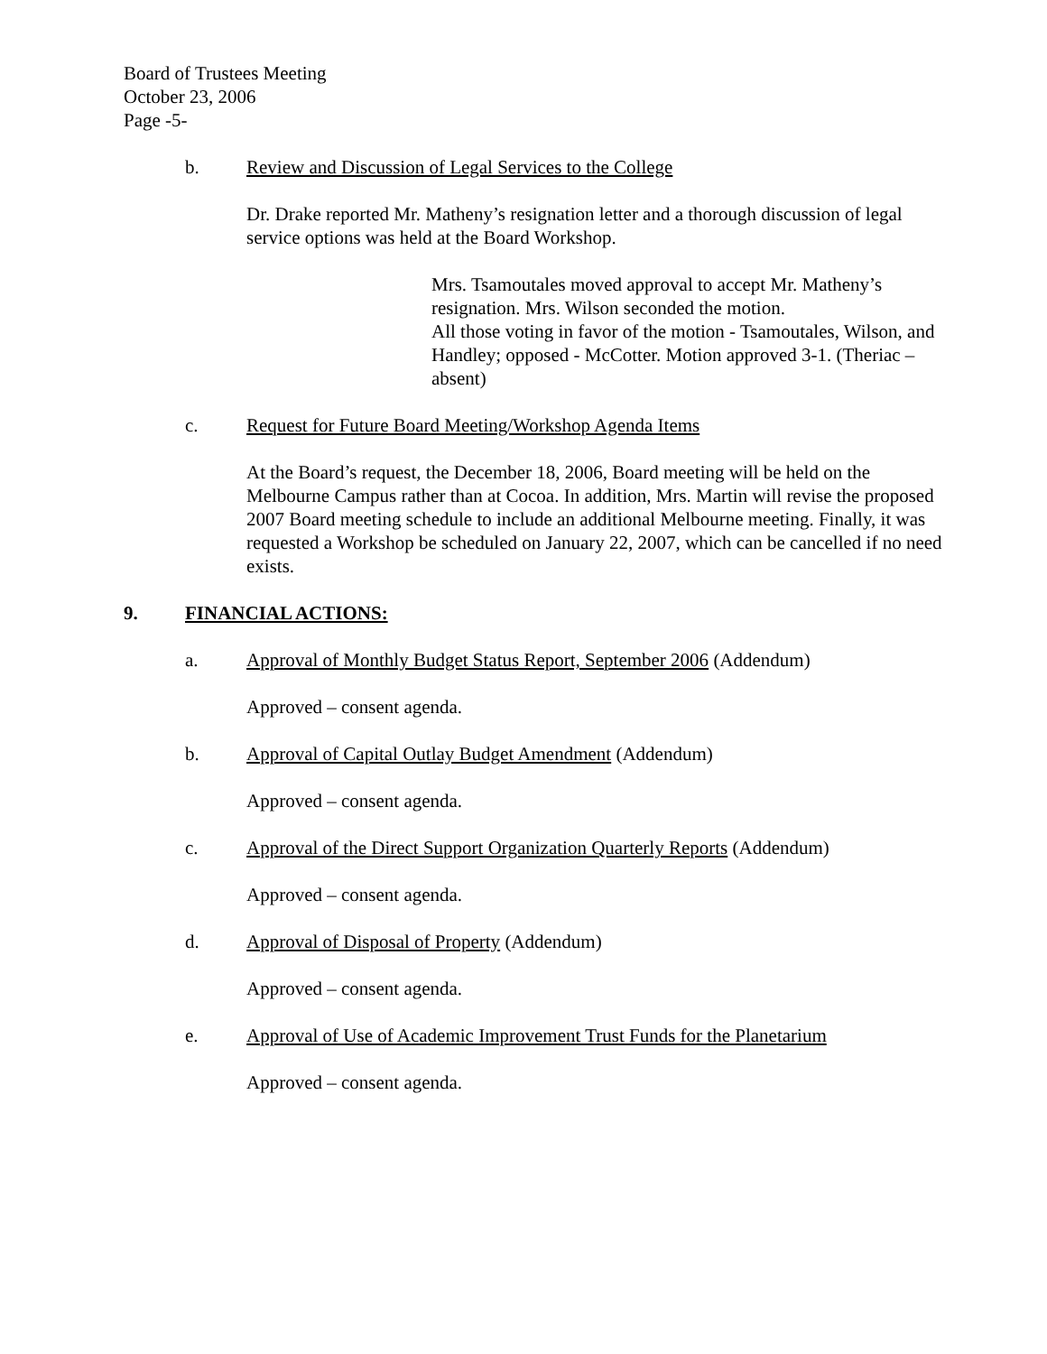Board of Trustees Meeting
October 23, 2006
Page -5-
b. Review and Discussion of Legal Services to the College
Dr. Drake reported Mr. Matheny’s resignation letter and a thorough discussion of legal service options was held at the Board Workshop.
Mrs. Tsamoutales moved approval to accept Mr. Matheny’s resignation. Mrs. Wilson seconded the motion.
All those voting in favor of the motion - Tsamoutales, Wilson, and Handley; opposed - McCotter. Motion approved 3-1. (Theriac – absent)
c. Request for Future Board Meeting/Workshop Agenda Items
At the Board’s request, the December 18, 2006, Board meeting will be held on the Melbourne Campus rather than at Cocoa. In addition, Mrs. Martin will revise the proposed 2007 Board meeting schedule to include an additional Melbourne meeting. Finally, it was requested a Workshop be scheduled on January 22, 2007, which can be cancelled if no need exists.
9. FINANCIAL ACTIONS:
a. Approval of Monthly Budget Status Report, September 2006 (Addendum)
Approved – consent agenda.
b. Approval of Capital Outlay Budget Amendment (Addendum)
Approved – consent agenda.
c. Approval of the Direct Support Organization Quarterly Reports (Addendum)
Approved – consent agenda.
d. Approval of Disposal of Property (Addendum)
Approved – consent agenda.
e. Approval of Use of Academic Improvement Trust Funds for the Planetarium
Approved – consent agenda.